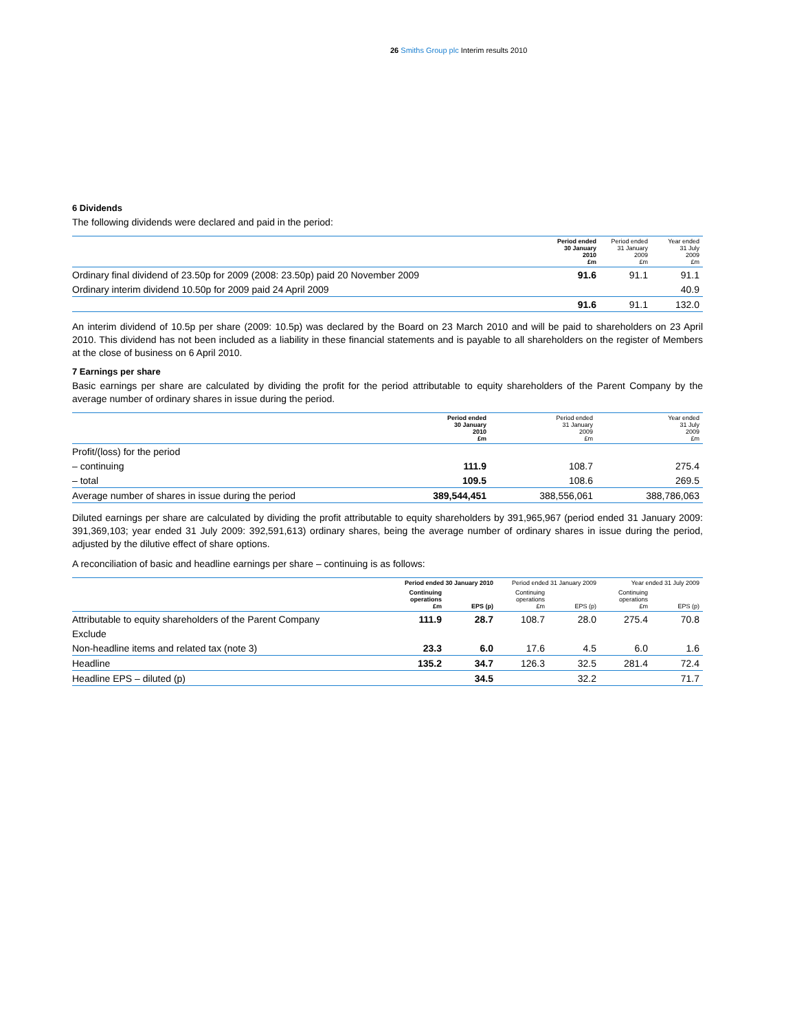26 Smiths Group plc Interim results 2010
6 Dividends
The following dividends were declared and paid in the period:
| | Period ended 30 January 2010 £m | Period ended 31 January 2009 £m | Year ended 31 July 2009 £m |
| --- | --- | --- | --- |
| Ordinary final dividend of 23.50p for 2009 (2008: 23.50p) paid 20 November 2009 | 91.6 | 91.1 | 91.1 |
| Ordinary interim dividend 10.50p for 2009 paid 24 April 2009 | | | 40.9 |
| | 91.6 | 91.1 | 132.0 |
An interim dividend of 10.5p per share (2009: 10.5p) was declared by the Board on 23 March 2010 and will be paid to shareholders on 23 April 2010. This dividend has not been included as a liability in these financial statements and is payable to all shareholders on the register of Members at the close of business on 6 April 2010.
7 Earnings per share
Basic earnings per share are calculated by dividing the profit for the period attributable to equity shareholders of the Parent Company by the average number of ordinary shares in issue during the period.
| | Period ended 30 January 2010 £m | Period ended 31 January 2009 £m | Year ended 31 July 2009 £m |
| --- | --- | --- | --- |
| Profit/(loss) for the period | | | |
| – continuing | 111.9 | 108.7 | 275.4 |
| – total | 109.5 | 108.6 | 269.5 |
| Average number of shares in issue during the period | 389,544,451 | 388,556,061 | 388,786,063 |
Diluted earnings per share are calculated by dividing the profit attributable to equity shareholders by 391,965,967 (period ended 31 January 2009: 391,369,103; year ended 31 July 2009: 392,591,613) ordinary shares, being the average number of ordinary shares in issue during the period, adjusted by the dilutive effect of share options.
A reconciliation of basic and headline earnings per share – continuing is as follows:
| | Period ended 30 January 2010 | | Period ended 31 January 2009 | | Year ended 31 July 2009 | |
| --- | --- | --- | --- | --- | --- | --- |
| | Continuing operations £m | EPS (p) | Continuing operations £m | EPS (p) | Continuing operations £m | EPS (p) |
| Attributable to equity shareholders of the Parent Company | 111.9 | 28.7 | 108.7 | 28.0 | 275.4 | 70.8 |
| Exclude | | | | | | |
| Non-headline items and related tax (note 3) | 23.3 | 6.0 | 17.6 | 4.5 | 6.0 | 1.6 |
| Headline | 135.2 | 34.7 | 126.3 | 32.5 | 281.4 | 72.4 |
| Headline EPS – diluted (p) | | 34.5 | | 32.2 | | 71.7 |